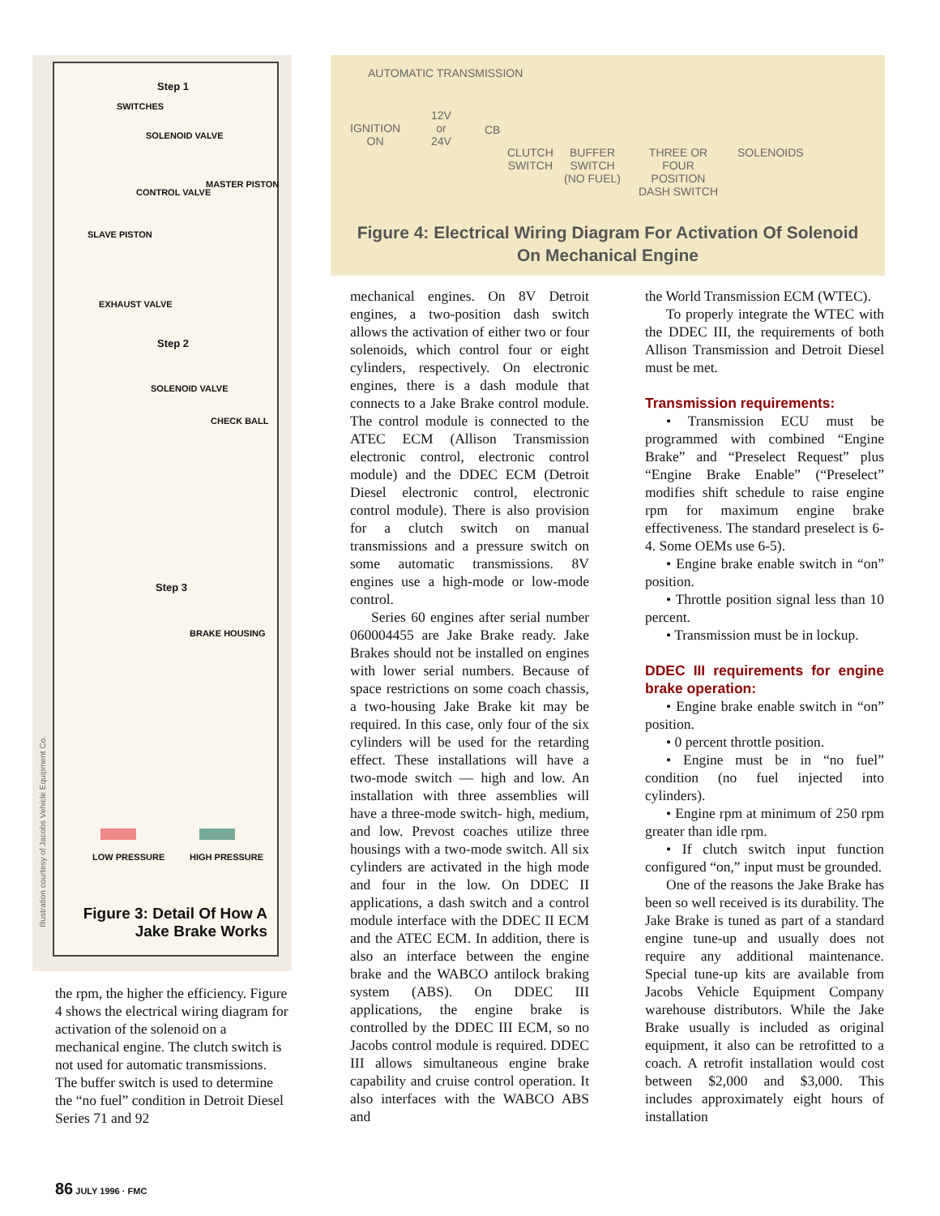Illustration courtesy of Jacobs Vehicle Equipment Co.
Step 1
SWITCHES
SOLENOID VALVE
CONTROL VALVE
MASTER PISTON
SLAVE PISTON
EXHAUST VALVE
Step 2
SOLENOID VALVE
CHECK BALL
Step 3
BRAKE HOUSING
LOW PRESSURE HIGH PRESSURE
Figure 3: Detail Of How A Jake Brake Works
the rpm, the higher the efficiency. Figure 4 shows the electrical wiring diagram for activation of the solenoid on a mechanical engine. The clutch switch is not used for automatic transmissions. The buffer switch is used to determine the “no fuel” condition in Detroit Diesel Series 71 and 92
AUTOMATIC TRANSMISSION
IGNITION
ON
12V
or
24V
CB
CLUTCH
SWITCH
BUFFER
SWITCH
(NO FUEL)
THREE OR
FOUR
POSITION
DASH SWITCH
SOLENOIDS
Figure 4: Electrical Wiring Diagram For Activation Of Solenoid
On Mechanical Engine
mechanical engines. On 8V Detroit engines, a two-position dash switch allows the activation of either two or four solenoids, which control four or eight cylinders, respectively. On electronic engines, there is a dash module that connects to a Jake Brake control module. The control module is connected to the ATEC ECM (Allison Transmission electronic control, electronic control module) and the DDEC ECM (Detroit Diesel electronic control, electronic control module). There is also provision for a clutch switch on manual transmissions and a pressure switch on some automatic transmissions. 8V engines use a high-mode or low-mode control.
Series 60 engines after serial number 060004455 are Jake Brake ready. Jake Brakes should not be installed on engines with lower serial numbers. Because of space restrictions on some coach chassis, a two-housing Jake Brake kit may be required. In this case, only four of the six cylinders will be used for the retarding effect. These installations will have a two-mode switch — high and low. An installation with three assemblies will have a three-mode switch- high, medium, and low. Prevost coaches utilize three housings with a two-mode switch. All six cylinders are activated in the high mode and four in the low. On DDEC II applications, a dash switch and a control module interface with the DDEC II ECM and the ATEC ECM. In addition, there is also an interface between the engine brake and the WABCO antilock braking system (ABS). On DDEC III applications, the engine brake is controlled by the DDEC III ECM, so no Jacobs control module is required. DDEC III allows simultaneous engine brake capability and cruise control operation. It also interfaces with the WABCO ABS and
the World Transmission ECM (WTEC).
To properly integrate the WTEC with the DDEC III, the requirements of both Allison Transmission and Detroit Diesel must be met.
Transmission requirements:
• Transmission ECU must be programmed with combined “Engine Brake” and “Preselect Request” plus “Engine Brake Enable” (“Preselect” modifies shift schedule to raise engine rpm for maximum engine brake effectiveness. The standard preselect is 6-4. Some OEMs use 6-5).
• Engine brake enable switch in “on” position.
• Throttle position signal less than 10 percent.
• Transmission must be in lockup.
DDEC III requirements for engine brake operation:
• Engine brake enable switch in “on” position.
• 0 percent throttle position.
• Engine must be in “no fuel” condition (no fuel injected into cylinders).
• Engine rpm at minimum of 250 rpm greater than idle rpm.
• If clutch switch input function configured “on,” input must be grounded.
One of the reasons the Jake Brake has been so well received is its durability. The Jake Brake is tuned as part of a standard engine tune-up and usually does not require any additional maintenance. Special tune-up kits are available from Jacobs Vehicle Equipment Company warehouse distributors. While the Jake Brake usually is included as original equipment, it also can be retrofitted to a coach. A retrofit installation would cost between $2,000 and $3,000. This includes approximately eight hours of installation
86 JULY 1996 · FMC